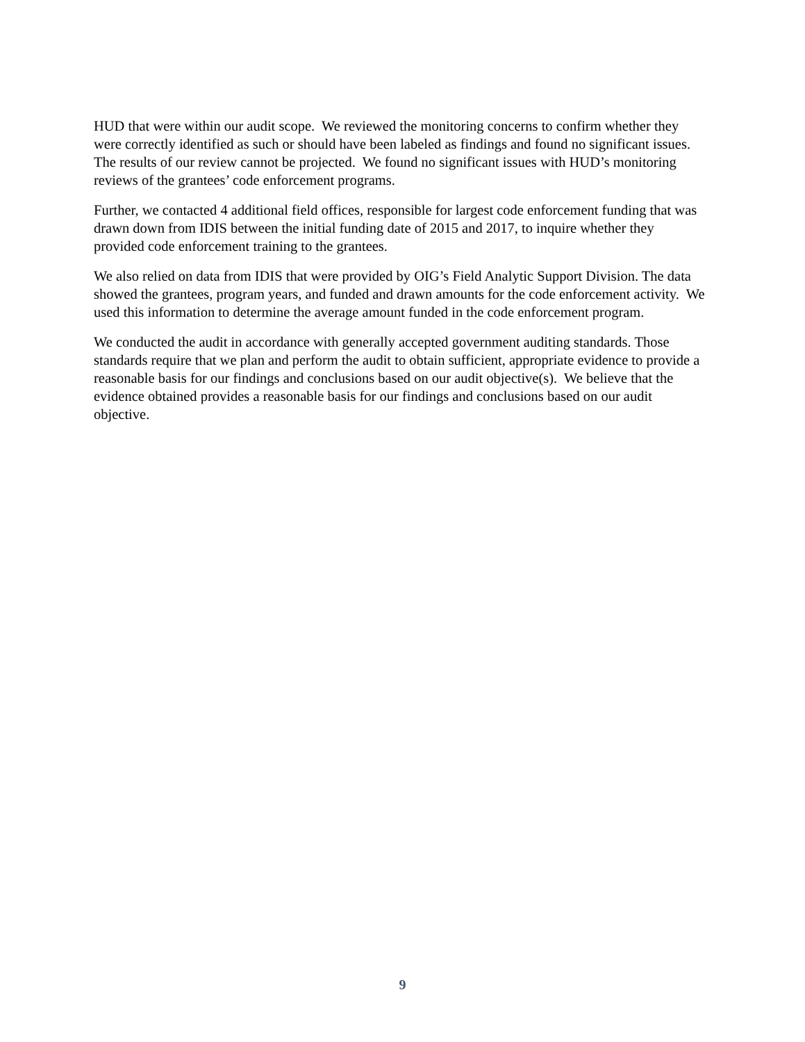HUD that were within our audit scope. We reviewed the monitoring concerns to confirm whether they were correctly identified as such or should have been labeled as findings and found no significant issues. The results of our review cannot be projected. We found no significant issues with HUD’s monitoring reviews of the grantees’ code enforcement programs.
Further, we contacted 4 additional field offices, responsible for largest code enforcement funding that was drawn down from IDIS between the initial funding date of 2015 and 2017, to inquire whether they provided code enforcement training to the grantees.
We also relied on data from IDIS that were provided by OIG’s Field Analytic Support Division. The data showed the grantees, program years, and funded and drawn amounts for the code enforcement activity. We used this information to determine the average amount funded in the code enforcement program.
We conducted the audit in accordance with generally accepted government auditing standards. Those standards require that we plan and perform the audit to obtain sufficient, appropriate evidence to provide a reasonable basis for our findings and conclusions based on our audit objective(s). We believe that the evidence obtained provides a reasonable basis for our findings and conclusions based on our audit objective.
9